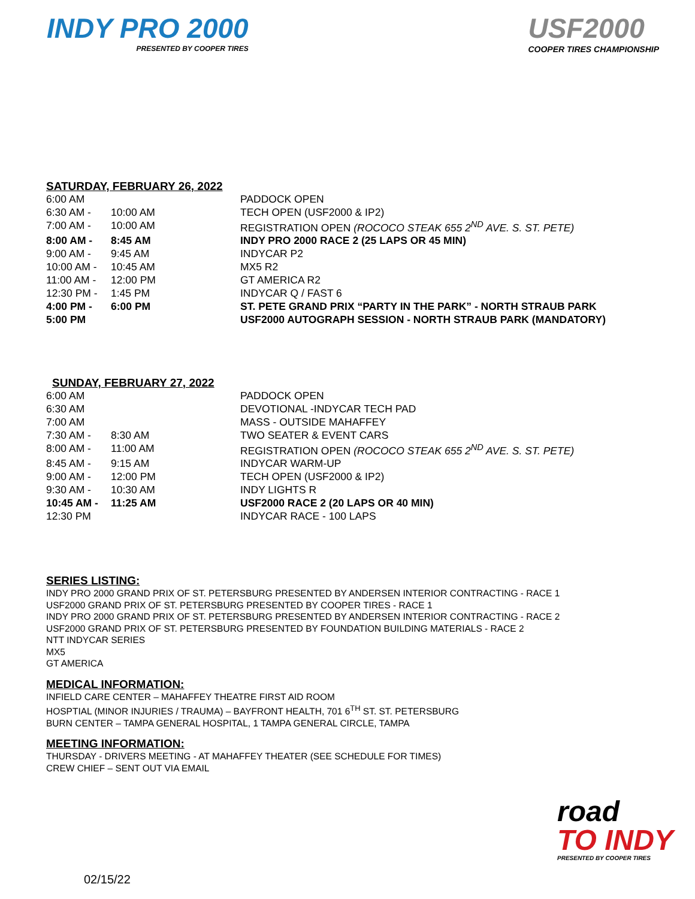INDY PRO 2000
PRESENTED BY COOPER TIRES
USF2000
COOPER TIRES CHAMPIONSHIP
SATURDAY, FEBRUARY 26, 2022
| 6:00 AM | | PADDOCK OPEN |
| 6:30 AM - | 10:00 AM | TECH OPEN (USF2000 & IP2) |
| 7:00 AM - | 10:00 AM | REGISTRATION OPEN (ROCOCO STEAK 655 2<sup>ND</sup> AVE. S. ST. PETE) |
| 8:00 AM - | 8:45 AM | INDY PRO 2000 RACE 2 (25 LAPS OR 45 MIN) |
| 9:00 AM - | 9:45 AM | INDYCAR P2 |
| 10:00 AM - | 10:45 AM | MX5 R2 |
| 11:00 AM - | 12:00 PM | GT AMERICA R2 |
| 12:30 PM - | 1:45 PM | INDYCAR Q / FAST 6 |
| 4:00 PM - | 6:00 PM | ST. PETE GRAND PRIX “PARTY IN THE PARK” - NORTH STRAUB PARK |
| 5:00 PM | | USF2000 AUTOGRAPH SESSION - NORTH STRAUB PARK (MANDATORY) |
SUNDAY, FEBRUARY 27, 2022
| 6:00 AM | | PADDOCK OPEN |
| 6:30 AM | | DEVOTIONAL -INDYCAR TECH PAD |
| 7:00 AM | | MASS - OUTSIDE MAHAFFEY |
| 7:30 AM - | 8:30 AM | TWO SEATER & EVENT CARS |
| 8:00 AM - | 11:00 AM | REGISTRATION OPEN (ROCOCO STEAK 655 2<sup>ND</sup> AVE. S. ST. PETE) |
| 8:45 AM - | 9:15 AM | INDYCAR WARM-UP |
| 9:00 AM - | 12:00 PM | TECH OPEN (USF2000 & IP2) |
| 9:30 AM - | 10:30 AM | INDY LIGHTS R |
| 10:45 AM - | 11:25 AM | USF2000 RACE 2 (20 LAPS OR 40 MIN) |
| 12:30 PM | | INDYCAR RACE - 100 LAPS |
SERIES LISTING:
INDY PRO 2000 GRAND PRIX OF ST. PETERSBURG PRESENTED BY ANDERSEN INTERIOR CONTRACTING - RACE 1
USF2000 GRAND PRIX OF ST. PETERSBURG PRESENTED BY COOPER TIRES - RACE 1
INDY PRO 2000 GRAND PRIX OF ST. PETERSBURG PRESENTED BY ANDERSEN INTERIOR CONTRACTING - RACE 2
USF2000 GRAND PRIX OF ST. PETERSBURG PRESENTED BY FOUNDATION BUILDING MATERIALS - RACE 2
NTT INDYCAR SERIES
MX5
GT AMERICA
MEDICAL INFORMATION:
INFIELD CARE CENTER – MAHAFFEY THEATRE FIRST AID ROOM
HOSPTIAL (MINOR INJURIES / TRAUMA) – BAYFRONT HEALTH, 701 6<sup>TH</sup> ST. ST. PETERSBURG
BURN CENTER – TAMPA GENERAL HOSPITAL, 1 TAMPA GENERAL CIRCLE, TAMPA
MEETING INFORMATION:
THURSDAY - DRIVERS MEETING - AT MAHAFFEY THEATER (SEE SCHEDULE FOR TIMES)
CREW CHIEF – SENT OUT VIA EMAIL
road
TO INDY
PRESENTED BY COOPER TIRES
02/15/22